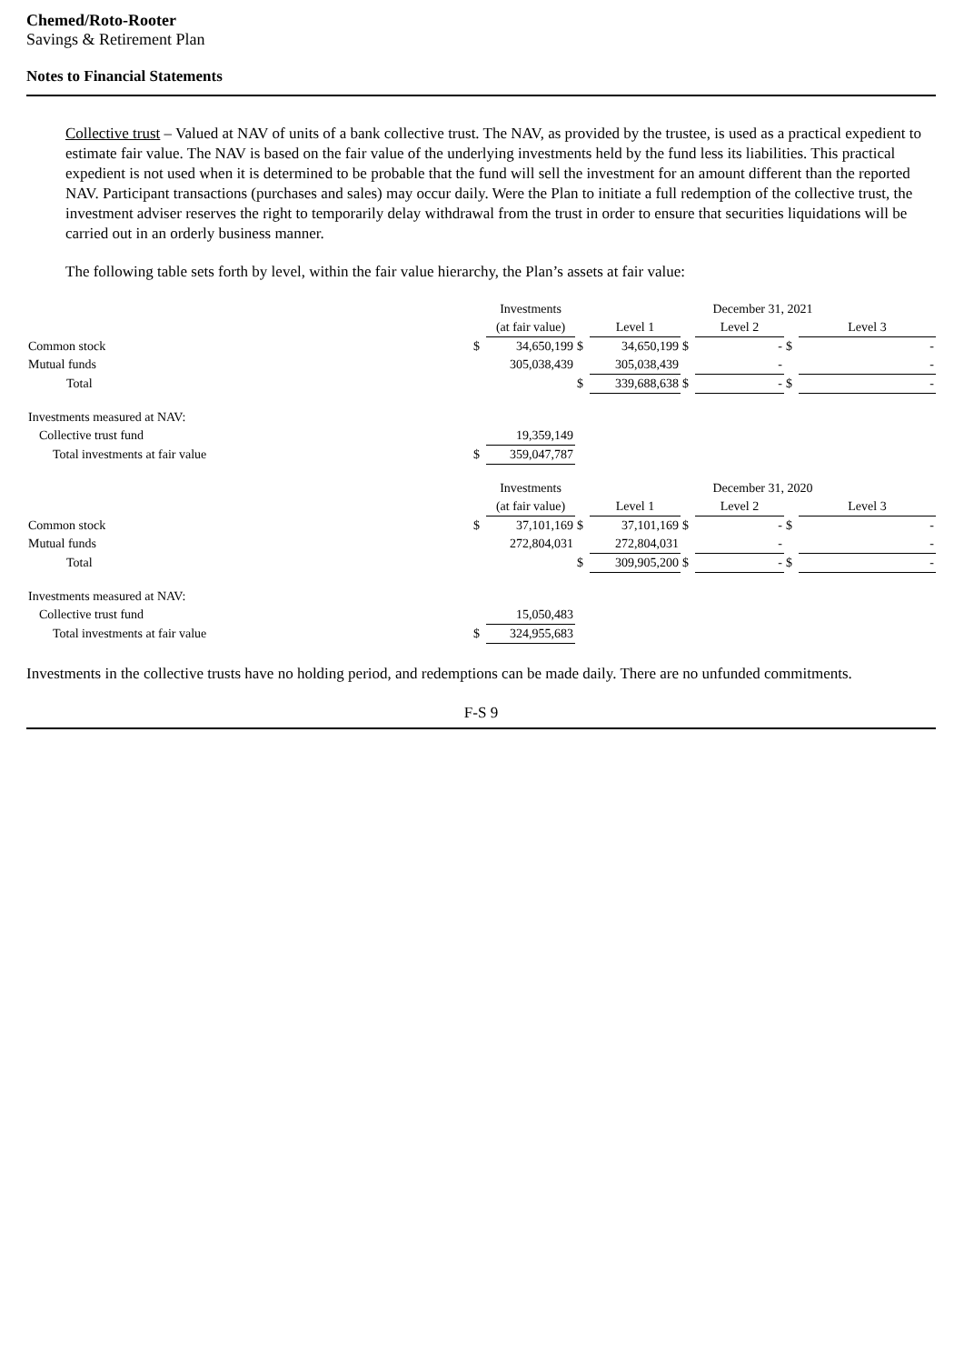Chemed/Roto-Rooter
Savings & Retirement Plan
Notes to Financial Statements
Collective trust – Valued at NAV of units of a bank collective trust. The NAV, as provided by the trustee, is used as a practical expedient to estimate fair value. The NAV is based on the fair value of the underlying investments held by the fund less its liabilities. This practical expedient is not used when it is determined to be probable that the fund will sell the investment for an amount different than the reported NAV. Participant transactions (purchases and sales) may occur daily. Were the Plan to initiate a full redemption of the collective trust, the investment adviser reserves the right to temporarily delay withdrawal from the trust in order to ensure that securities liquidations will be carried out in an orderly business manner.
The following table sets forth by level, within the fair value hierarchy, the Plan’s assets at fair value:
| | | Investments | | December 31, 2021 | | | | |
| | | (at fair value) | | Level 1 | | Level 2 | | Level 3 |
| Common stock | $ | 34,650,199 | $ | 34,650,199 | $ | - | $ | - |
| Mutual funds | | 305,038,439 | | 305,038,439 | | - | | - |
| Total | | | $ | 339,688,638 | $ | - | $ | - |
| Investments measured at NAV: | | | | | | | | |
| Collective trust fund | | 19,359,149 | | | | | | |
| Total investments at fair value | $ | 359,047,787 | | | | | | |
| | | Investments | | December 31, 2020 | | | | |
| | | (at fair value) | | Level 1 | | Level 2 | | Level 3 |
| Common stock | $ | 37,101,169 | $ | 37,101,169 | $ | - | $ | - |
| Mutual funds | | 272,804,031 | | 272,804,031 | | - | | - |
| Total | | | $ | 309,905,200 | $ | - | $ | - |
| Investments measured at NAV: | | | | | | | | |
| Collective trust fund | | 15,050,483 | | | | | | |
| Total investments at fair value | $ | 324,955,683 | | | | | | |
Investments in the collective trusts have no holding period, and redemptions can be made daily. There are no unfunded commitments.
F-S 9